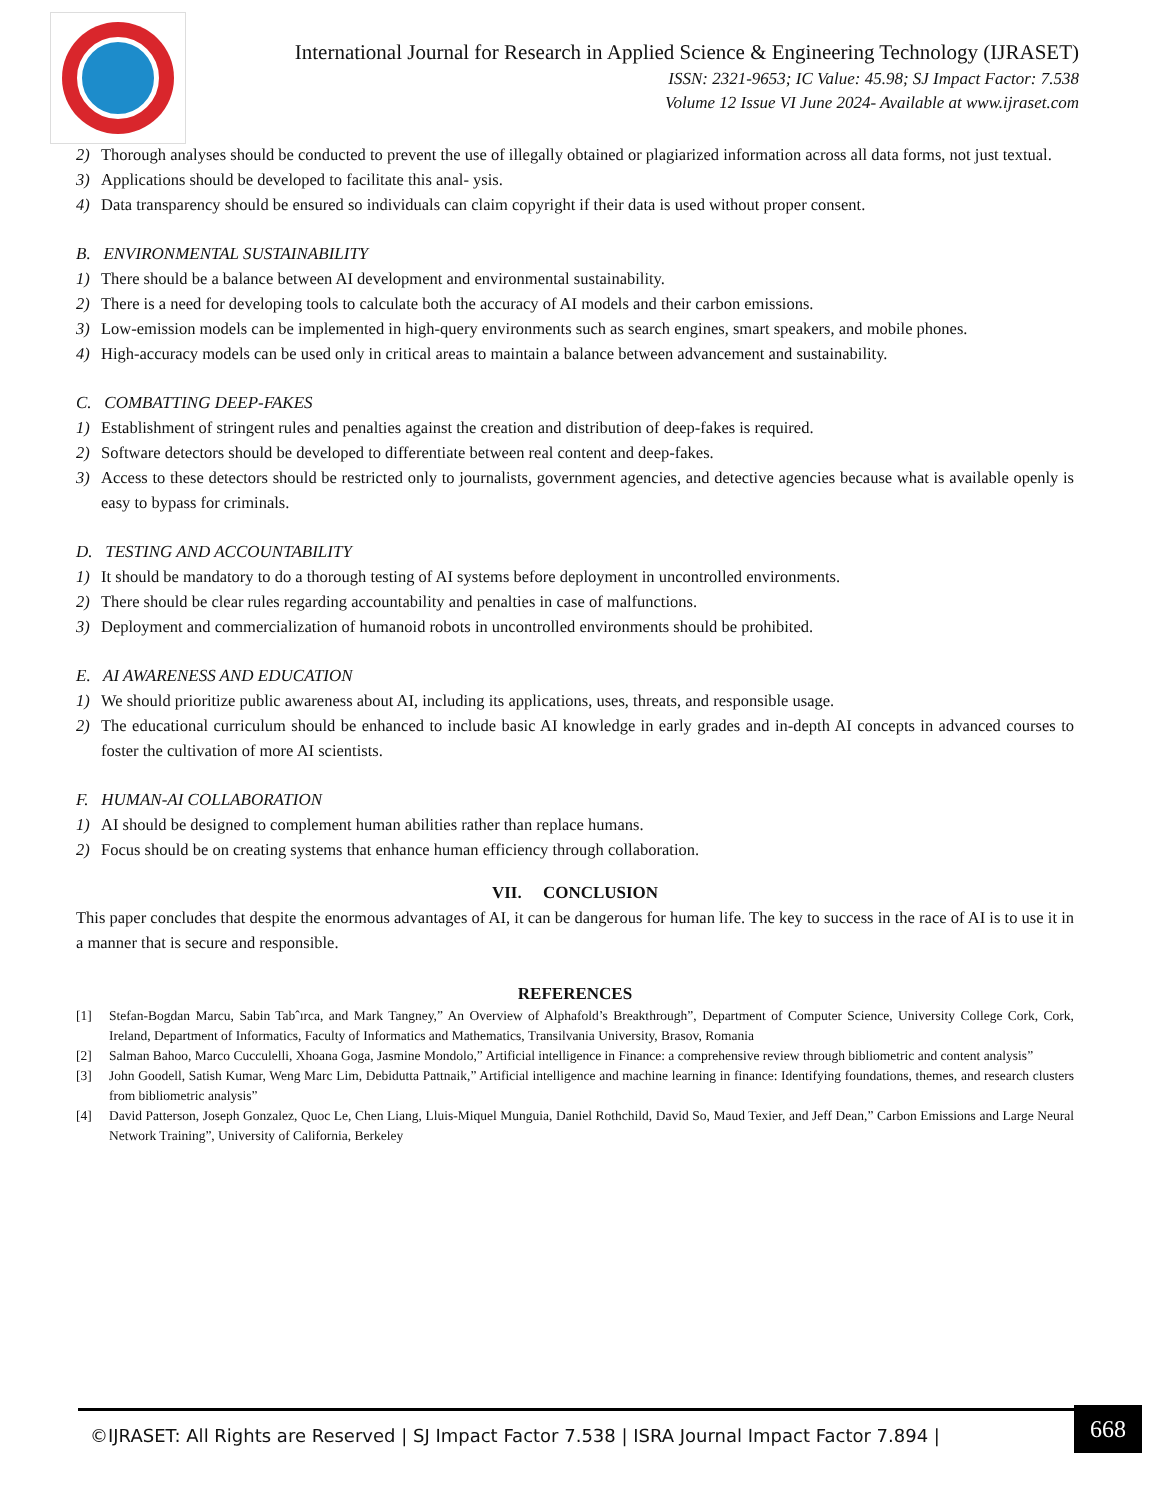International Journal for Research in Applied Science & Engineering Technology (IJRASET)
ISSN: 2321-9653; IC Value: 45.98; SJ Impact Factor: 7.538
Volume 12 Issue VI June 2024- Available at www.ijraset.com
2) Thorough analyses should be conducted to prevent the use of illegally obtained or plagiarized information across all data forms, not just textual.
3) Applications should be developed to facilitate this anal- ysis.
4) Data transparency should be ensured so individuals can claim copyright if their data is used without proper consent.
B. ENVIRONMENTAL SUSTAINABILITY
1) There should be a balance between AI development and environmental sustainability.
2) There is a need for developing tools to calculate both the accuracy of AI models and their carbon emissions.
3) Low-emission models can be implemented in high-query environments such as search engines, smart speakers, and mobile phones.
4) High-accuracy models can be used only in critical areas to maintain a balance between advancement and sustainability.
C. COMBATTING DEEP-FAKES
1) Establishment of stringent rules and penalties against the creation and distribution of deep-fakes is required.
2) Software detectors should be developed to differentiate between real content and deep-fakes.
3) Access to these detectors should be restricted only to journalists, government agencies, and detective agencies because what is available openly is easy to bypass for criminals.
D. TESTING AND ACCOUNTABILITY
1) It should be mandatory to do a thorough testing of AI systems before deployment in uncontrolled environments.
2) There should be clear rules regarding accountability and penalties in case of malfunctions.
3) Deployment and commercialization of humanoid robots in uncontrolled environments should be prohibited.
E. AI AWARENESS AND EDUCATION
1) We should prioritize public awareness about AI, including its applications, uses, threats, and responsible usage.
2) The educational curriculum should be enhanced to include basic AI knowledge in early grades and in-depth AI concepts in advanced courses to foster the cultivation of more AI scientists.
F. HUMAN-AI COLLABORATION
1) AI should be designed to complement human abilities rather than replace humans.
2) Focus should be on creating systems that enhance human efficiency through collaboration.
VII. CONCLUSION
This paper concludes that despite the enormous advantages of AI, it can be dangerous for human life. The key to success in the race of AI is to use it in a manner that is secure and responsible.
REFERENCES
[1] Stefan-Bogdan Marcu, Sabin Tabˆırca, and Mark Tangney,” An Overview of Alphafold’s Breakthrough”, Department of Computer Science, University College Cork, Cork, Ireland, Department of Informatics, Faculty of Informatics and Mathematics, Transilvania University, Brasov, Romania
[2] Salman Bahoo, Marco Cucculelli, Xhoana Goga, Jasmine Mondolo,” Artificial intelligence in Finance: a comprehensive review through bibliometric and content analysis”
[3] John Goodell, Satish Kumar, Weng Marc Lim, Debidutta Pattnaik,” Artificial intelligence and machine learning in finance: Identifying foundations, themes, and research clusters from bibliometric analysis”
[4] David Patterson, Joseph Gonzalez, Quoc Le, Chen Liang, Lluis-Miquel Munguia, Daniel Rothchild, David So, Maud Texier, and Jeff Dean,” Carbon Emissions and Large Neural Network Training”, University of California, Berkeley
©IJRASET: All Rights are Reserved | SJ Impact Factor 7.538 | ISRA Journal Impact Factor 7.894 |
668